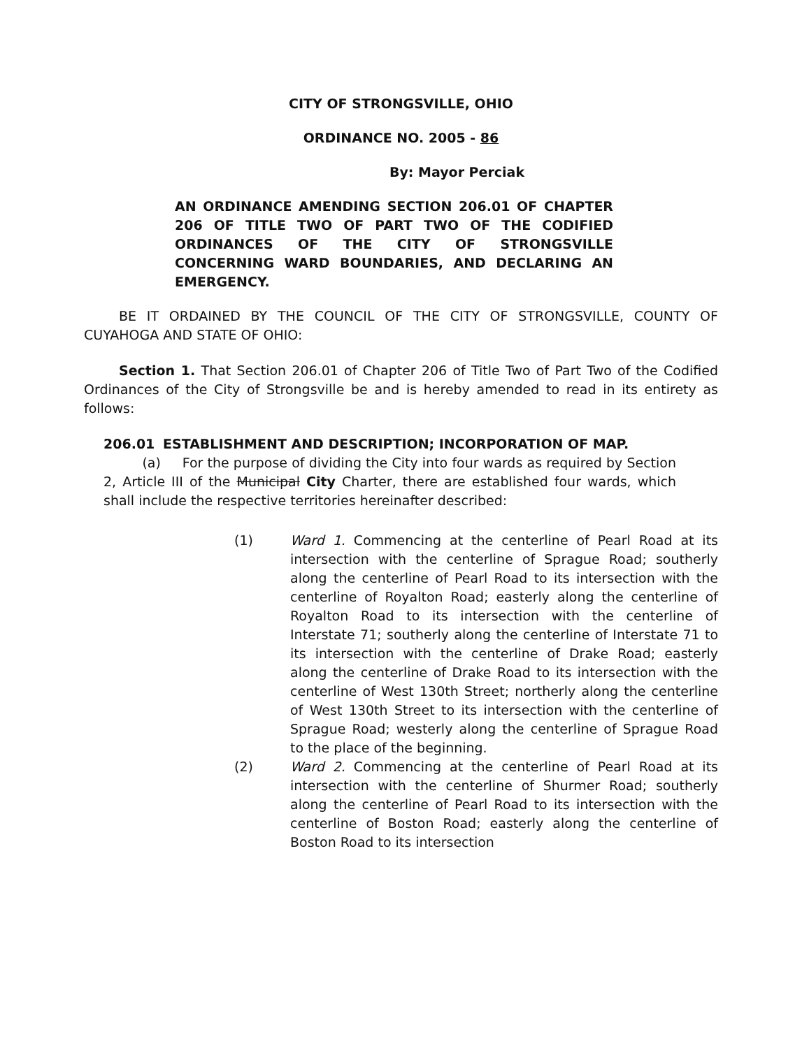CITY OF STRONGSVILLE, OHIO
ORDINANCE NO. 2005 - 86
By: Mayor Perciak
AN ORDINANCE AMENDING SECTION 206.01 OF CHAPTER 206 OF TITLE TWO OF PART TWO OF THE CODIFIED ORDINANCES OF THE CITY OF STRONGSVILLE CONCERNING WARD BOUNDARIES, AND DECLARING AN EMERGENCY.
BE IT ORDAINED BY THE COUNCIL OF THE CITY OF STRONGSVILLE, COUNTY OF CUYAHOGA AND STATE OF OHIO:
Section 1. That Section 206.01 of Chapter 206 of Title Two of Part Two of the Codified Ordinances of the City of Strongsville be and is hereby amended to read in its entirety as follows:
206.01 ESTABLISHMENT AND DESCRIPTION; INCORPORATION OF MAP.
(a) For the purpose of dividing the City into four wards as required by Section 2, Article III of the Municipal City Charter, there are established four wards, which shall include the respective territories hereinafter described:
(1) Ward 1. Commencing at the centerline of Pearl Road at its intersection with the centerline of Sprague Road; southerly along the centerline of Pearl Road to its intersection with the centerline of Royalton Road; easterly along the centerline of Royalton Road to its intersection with the centerline of Interstate 71; southerly along the centerline of Interstate 71 to its intersection with the centerline of Drake Road; easterly along the centerline of Drake Road to its intersection with the centerline of West 130th Street; northerly along the centerline of West 130th Street to its intersection with the centerline of Sprague Road; westerly along the centerline of Sprague Road to the place of the beginning.
(2) Ward 2. Commencing at the centerline of Pearl Road at its intersection with the centerline of Shurmer Road; southerly along the centerline of Pearl Road to its intersection with the centerline of Boston Road; easterly along the centerline of Boston Road to its intersection